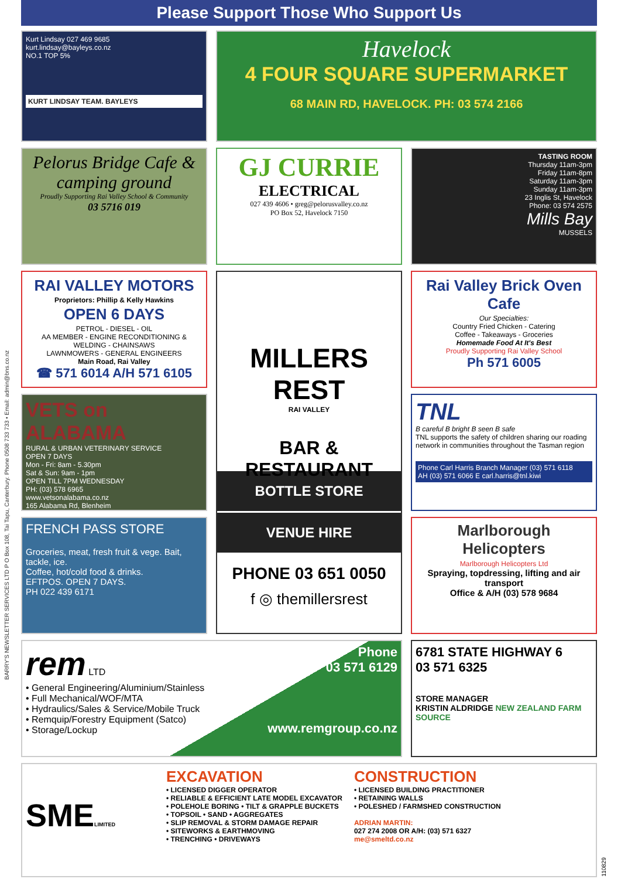BARRY'S NEWSLETTER SERVICES LTD P O Box 108, Tai Tapu, Canterbury. Phone 0508 733 733 • Email: admin@bns.co.nz
Please Support Those Who Support Us
Kurt Lindsay 027 469 9685
kurt.lindsay@bayleys.co.nz
NO.1 TOP 5%
KURT LINDSAY TEAM. BAYLEYS
Havelock
4 FOUR SQUARE SUPERMARKET
68 MAIN RD, HAVELOCK. PH: 03 574 2166
Pelorus Bridge Cafe & camping ground
Proudly Supporting Rai Valley School & Community
03 5716 019
GJ CURRIE
ELECTRICAL
027 439 4606 • greg@pelorusvalley.co.nz
PO Box 52, Havelock 7150
TASTING ROOM
Thursday 11am-3pm
Friday 11am-8pm
Saturday 11am-3pm
Sunday 11am-3pm
23 Inglis St, Havelock
Phone: 03 574 2575
Mills Bay
MUSSELS
RAI VALLEY MOTORS
Proprietors: Phillip & Kelly Hawkins
OPEN 6 DAYS
PETROL - DIESEL - OIL
AA MEMBER - ENGINE RECONDITIONING & WELDING - CHAINSAWS
LAWNMOWERS - GENERAL ENGINEERS
Main Road, Rai Valley
☎ 571 6014 A/H 571 6105
MILLERS REST
RAI VALLEY
BAR & RESTAURANT
BOTTLE STORE
VENUE HIRE
PHONE 03 651 0050
f ◎ themillersrest
Rai Valley Brick Oven Cafe
Our Specialties:
Country Fried Chicken - Catering
Coffee - Takeaways - Groceries
Homemade Food At It's Best
Proudly Supporting Rai Valley School
Ph 571 6005
VETS on ALABAMA
RURAL & URBAN VETERINARY SERVICE
OPEN 7 DAYS
Mon - Fri: 8am - 5.30pm
Sat & Sun: 9am - 1pm
OPEN TILL 7PM WEDNESDAY
PH: (03) 578 6965
www.vetsonalabama.co.nz
165 Alabama Rd, Blenheim
TNL
B careful B bright B seen B safe
TNL supports the safety of children sharing our roading network in communities throughout the Tasman region
Phone Carl Harris Branch Manager (03) 571 6118
AH (03) 571 6066 E carl.harris@tnl.kiwi
FRENCH PASS STORE
Groceries, meat, fresh fruit & vege. Bait, tackle, ice.
Coffee, hot/cold food & drinks.
EFTPOS. OPEN 7 DAYS.
PH 022 439 6171
Marlborough Helicopters
Marlborough Helicopters Ltd
Spraying, topdressing, lifting and air transport
Office & A/H (03) 578 9684
rem LTD
• General Engineering/Aluminium/Stainless
• Full Mechanical/WOF/MTA
• Hydraulics/Sales & Service/Mobile Truck
• Remquip/Forestry Equipment (Satco)
• Storage/Lockup
Phone
03 571 6129
www.remgroup.co.nz
6781 STATE HIGHWAY 6
03 571 6325
STORE MANAGER
KRISTIN ALDRIDGE NEW ZEALAND FARM SOURCE
SMELIMITED
EXCAVATION
• LICENSED DIGGER OPERATOR
• RELIABLE & EFFICIENT LATE MODEL EXCAVATOR
• POLEHOLE BORING • TILT & GRAPPLE BUCKETS
• TOPSOIL • SAND • AGGREGATES
• SLIP REMOVAL & STORM DAMAGE REPAIR
• SITEWORKS & EARTHMOVING
• TRENCHING • DRIVEWAYS
CONSTRUCTION
• LICENSED BUILDING PRACTITIONER
• RETAINING WALLS
• POLESHED / FARMSHED CONSTRUCTION
ADRIAN MARTIN:
027 274 2008 OR A/H: (03) 571 6327
me@smeltd.co.nz
110829